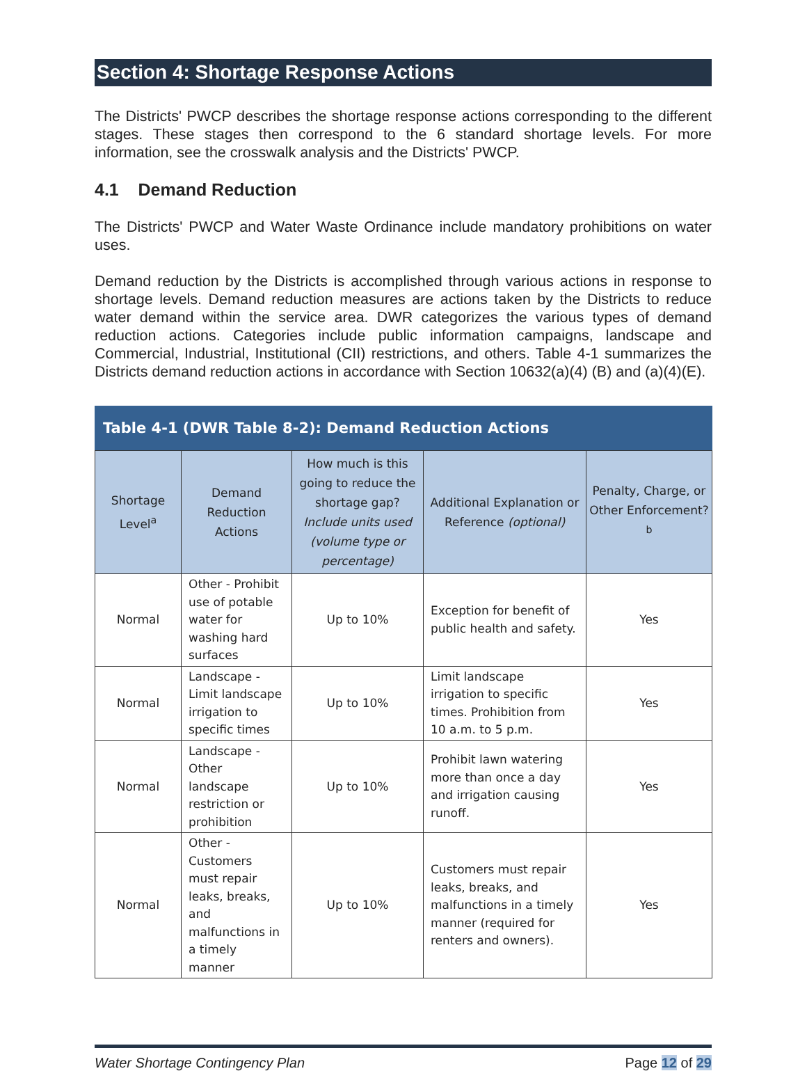Section 4: Shortage Response Actions
The Districts' PWCP describes the shortage response actions corresponding to the different stages. These stages then correspond to the 6 standard shortage levels. For more information, see the crosswalk analysis and the Districts' PWCP.
4.1 Demand Reduction
The Districts' PWCP and Water Waste Ordinance include mandatory prohibitions on water uses.
Demand reduction by the Districts is accomplished through various actions in response to shortage levels. Demand reduction measures are actions taken by the Districts to reduce water demand within the service area. DWR categorizes the various types of demand reduction actions. Categories include public information campaigns, landscape and Commercial, Industrial, Institutional (CII) restrictions, and others. Table 4-1 summarizes the Districts demand reduction actions in accordance with Section 10632(a)(4) (B) and (a)(4)(E).
Table 4-1 (DWR Table 8-2): Demand Reduction Actions
| Shortage Level<sup>a</sup> | Demand Reduction Actions | How much is this going to reduce the shortage gap? Include units used (volume type or percentage) | Additional Explanation or Reference (optional) | Penalty, Charge, or Other Enforcement?<sup>b</sup> |
| --- | --- | --- | --- | --- |
| Normal | Other - Prohibit use of potable water for washing hard surfaces | Up to 10% | Exception for benefit of public health and safety. | Yes |
| Normal | Landscape - Limit landscape irrigation to specific times | Up to 10% | Limit landscape irrigation to specific times. Prohibition from 10 a.m. to 5 p.m. | Yes |
| Normal | Landscape - Other landscape restriction or prohibition | Up to 10% | Prohibit lawn watering more than once a day and irrigation causing runoff. | Yes |
| Normal | Other - Customers must repair leaks, breaks, and malfunctions in a timely manner | Up to 10% | Customers must repair leaks, breaks, and malfunctions in a timely manner (required for renters and owners). | Yes |
Water Shortage Contingency Plan Page 12 of 29